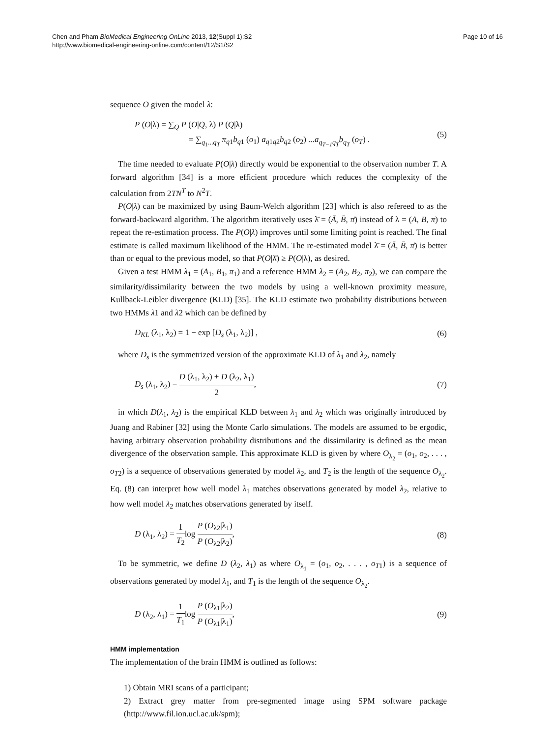Chen and Pham BioMedical Engineering OnLine 2013, 12(Suppl 1):S2
http://www.biomedical-engineering-online.com/content/12/S1/S2
Page 10 of 16
sequence O given the model λ:
P (O|λ) = ∑<sub>Q</sub> P (O|Q, λ) P (Q|λ)
= ∑<sub>q<sub>1</sub>...q<sub>T</sub></sub> π<sub>q</sub><sub>1</sub>b<sub>q</sub><sub>1</sub> (o<sub>1</sub>) a<sub>q</sub><sub>1q2</sub>b<sub>q</sub><sub>2</sub> (o<sub>2</sub>) ...a<sub>q<sub>T−1</sub>q<sub>T</sub></sub> b<sub>q<sub>T</sub></sub> (o<sub>T</sub>) .
(5)
The time needed to evaluate P(O|λ) directly would be exponential to the observation number T. A forward algorithm [34] is a more efficient procedure which reduces the complexity of the calculation from 2TN<sup>T</sup> to N<sup>2</sup>T.
P(O|λ) can be maximized by using Baum-Welch algorithm [23] which is also refereed to as the forward-backward algorithm. The algorithm iteratively uses λ̄ = (Ā, B̄, π̄) instead of λ = (A, B, π) to repeat the re-estimation process. The P(O|λ) improves until some limiting point is reached. The final estimate is called maximum likelihood of the HMM. The re-estimated model λ̄ = (Ā, B̄, π̄) is better than or equal to the previous model, so that P(O|λ̄) ≥ P(O|λ), as desired.
Given a test HMM λ<sub>1</sub> = (A<sub>1</sub>, B<sub>1</sub>, π<sub>1</sub>) and a reference HMM λ<sub>2</sub> = (A<sub>2</sub>, B<sub>2</sub>, π<sub>2</sub>), we can compare the similarity/dissimilarity between the two models by using a well-known proximity measure, Kullback-Leibler divergence (KLD) [35]. The KLD estimate two probability distributions between two HMMs λ1 and λ2 which can be defined by
D<sub>KL</sub> (λ<sub>1</sub>, λ<sub>2</sub>) = 1 − exp [D<sub>s</sub> (λ<sub>1</sub>, λ<sub>2</sub>)] ,
(6)
where D<sub>s</sub> is the symmetrized version of the approximate KLD of λ<sub>1</sub> and λ<sub>2</sub>, namely
D<sub>s</sub> (λ<sub>1</sub>, λ<sub>2</sub>) = D (λ<sub>1</sub>, λ<sub>2</sub>) + D (λ<sub>2</sub>, λ<sub>1</sub>) 2,
(7)
in which D(λ<sub>1</sub>, λ<sub>2</sub>) is the empirical KLD between λ<sub>1</sub> and λ<sub>2</sub> which was originally introduced by Juang and Rabiner [32] using the Monte Carlo simulations. The models are assumed to be ergodic, having arbitrary observation probability distributions and the dissimilarity is defined as the mean divergence of the observation sample. This approximate KLD is given by where O<sub>λ<sub>2</sub></sub> = (o<sub>1</sub>, o<sub>2</sub>, . . . , o<sub>T</sub><sub>2</sub>) is a sequence of observations generated by model λ<sub>2</sub>, and T<sub>2</sub> is the length of the sequence O<sub>λ<sub>2</sub></sub>. Eq. (8) can interpret how well model λ<sub>1</sub> matches observations generated by model λ<sub>2</sub>, relative to how well model λ<sub>2</sub> matches observations generated by itself.
D (λ<sub>1</sub>, λ<sub>2</sub>) = 1 T<sub>2</sub>log P (O<sub>λ2</sub>|λ<sub>1</sub>) P (O<sub>λ2</sub>|λ<sub>2</sub>),
(8)
To be symmetric, we define D (λ<sub>2</sub>, λ<sub>1</sub>) as where O<sub>λ<sub>1</sub></sub> = (o<sub>1</sub>, o<sub>2</sub>, . . . , o<sub>T</sub><sub>1</sub>) is a sequence of observations generated by model λ<sub>1</sub>, and T<sub>1</sub> is the length of the sequence O<sub>λ<sub>2</sub></sub>.
D (λ<sub>2</sub>, λ<sub>1</sub>) = 1 T<sub>1</sub>log P (O<sub>λ1</sub>|λ<sub>2</sub>) P (O<sub>λ1</sub>|λ<sub>1</sub>),
(9)
HMM implementation
The implementation of the brain HMM is outlined as follows:
1) Obtain MRI scans of a participant;
2) Extract grey matter from pre-segmented image using SPM software package (http://www.fil.ion.ucl.ac.uk/spm);